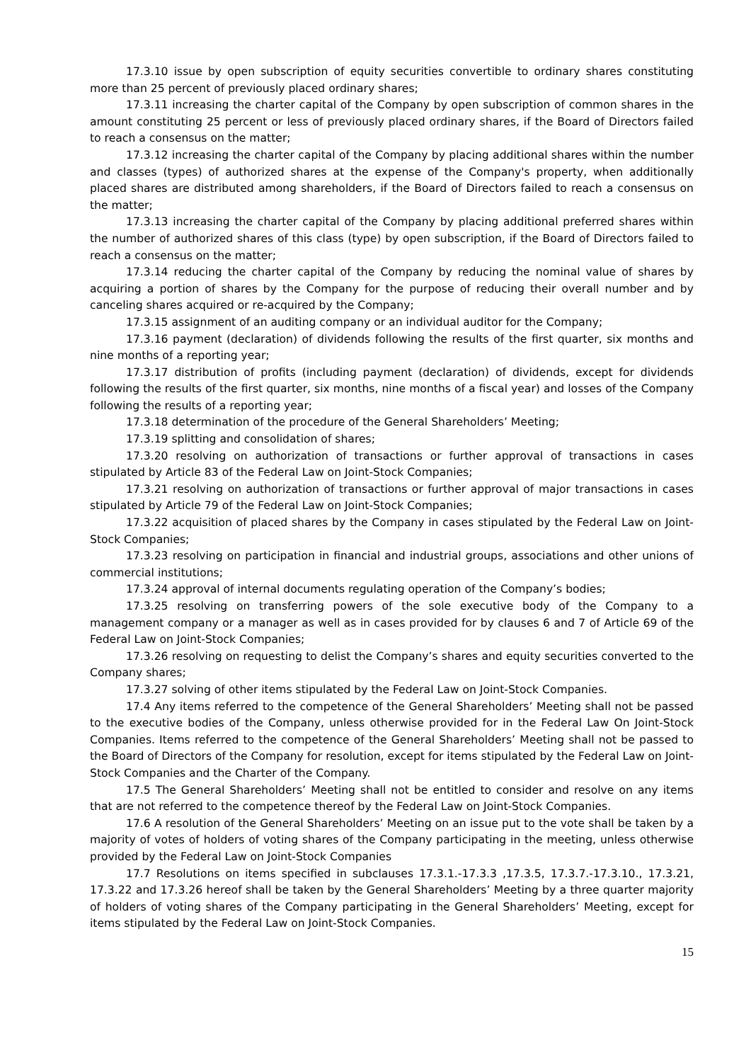17.3.10 issue by open subscription of equity securities convertible to ordinary shares constituting more than 25 percent of previously placed ordinary shares;
17.3.11 increasing the charter capital of the Company by open subscription of common shares in the amount constituting 25 percent or less of previously placed ordinary shares, if the Board of Directors failed to reach a consensus on the matter;
17.3.12 increasing the charter capital of the Company by placing additional shares within the number and classes (types) of authorized shares at the expense of the Company's property, when additionally placed shares are distributed among shareholders, if the Board of Directors failed to reach a consensus on the matter;
17.3.13 increasing the charter capital of the Company by placing additional preferred shares within the number of authorized shares of this class (type) by open subscription, if the Board of Directors failed to reach a consensus on the matter;
17.3.14 reducing the charter capital of the Company by reducing the nominal value of shares by acquiring a portion of shares by the Company for the purpose of reducing their overall number and by canceling shares acquired or re-acquired by the Company;
17.3.15 assignment of an auditing company or an individual auditor for the Company;
17.3.16 payment (declaration) of dividends following the results of the first quarter, six months and nine months of a reporting year;
17.3.17 distribution of profits (including payment (declaration) of dividends, except for dividends following the results of the first quarter, six months, nine months of a fiscal year) and losses of the Company following the results of a reporting year;
17.3.18 determination of the procedure of the General Shareholders’ Meeting;
17.3.19 splitting and consolidation of shares;
17.3.20 resolving on authorization of transactions or further approval of transactions in cases stipulated by Article 83 of the Federal Law on Joint-Stock Companies;
17.3.21 resolving on authorization of transactions or further approval of major transactions in cases stipulated by Article 79 of the Federal Law on Joint-Stock Companies;
17.3.22 acquisition of placed shares by the Company in cases stipulated by the Federal Law on Joint-Stock Companies;
17.3.23 resolving on participation in financial and industrial groups, associations and other unions of commercial institutions;
17.3.24 approval of internal documents regulating operation of the Company’s bodies;
17.3.25 resolving on transferring powers of the sole executive body of the Company to a management company or a manager as well as in cases provided for by clauses 6 and 7 of Article 69 of the Federal Law on Joint-Stock Companies;
17.3.26 resolving on requesting to delist the Company’s shares and equity securities converted to the Company shares;
17.3.27 solving of other items stipulated by the Federal Law on Joint-Stock Companies.
17.4 Any items referred to the competence of the General Shareholders’ Meeting shall not be passed to the executive bodies of the Company, unless otherwise provided for in the Federal Law On Joint-Stock Companies. Items referred to the competence of the General Shareholders’ Meeting shall not be passed to the Board of Directors of the Company for resolution, except for items stipulated by the Federal Law on Joint-Stock Companies and the Charter of the Company.
17.5 The General Shareholders’ Meeting shall not be entitled to consider and resolve on any items that are not referred to the competence thereof by the Federal Law on Joint-Stock Companies.
17.6 A resolution of the General Shareholders’ Meeting on an issue put to the vote shall be taken by a majority of votes of holders of voting shares of the Company participating in the meeting, unless otherwise provided by the Federal Law on Joint-Stock Companies
17.7 Resolutions on items specified in subclauses 17.3.1.-17.3.3 ,17.3.5, 17.3.7.-17.3.10., 17.3.21, 17.3.22 and 17.3.26 hereof shall be taken by the General Shareholders’ Meeting by a three quarter majority of holders of voting shares of the Company participating in the General Shareholders’ Meeting, except for items stipulated by the Federal Law on Joint-Stock Companies.
15